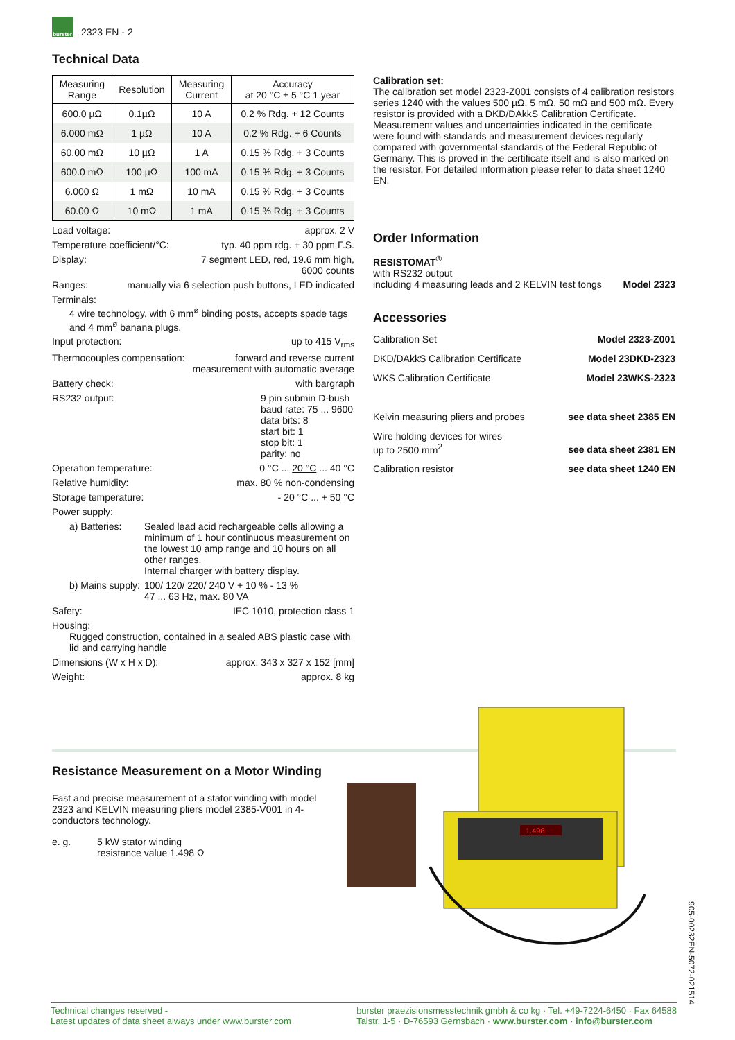burster
2323 EN - 2
Technical Data
| Measuring Range | Resolution | Measuring Current | Accuracy at 20 °C ± 5 °C 1 year |
| --- | --- | --- | --- |
| 600.0 µΩ | 0.1µΩ | 10 A | 0.2 % Rdg. + 12 Counts |
| 6.000 mΩ | 1 µΩ | 10 A | 0.2 % Rdg. + 6 Counts |
| 60.00 mΩ | 10 µΩ | 1 A | 0.15 % Rdg. + 3 Counts |
| 600.0 mΩ | 100 µΩ | 100 mA | 0.15 % Rdg. + 3 Counts |
| 6.000 Ω | 1 mΩ | 10 mA | 0.15 % Rdg. + 3 Counts |
| 60.00 Ω | 10 mΩ | 1 mA | 0.15 % Rdg. + 3 Counts |
Load voltage: approx. 2 V
Temperature coefficient/°C: typ. 40 ppm rdg. + 30 ppm F.S.
Display: 7 segment LED, red, 19.6 mm high,
6000 counts
Ranges: manually via 6 selection push buttons, LED indicated
Terminals:
4 wire technology, with 6 mm<sup>ø</sup> binding posts, accepts spade tags and 4 mm<sup>ø</sup> banana plugs.
Input protection: up to 415 V<sub>rms</sub>
Thermocouples compensation: forward and reverse current
measurement with automatic average
Battery check: with bargraph
RS232 output: 9 pin submin D-bush
baud rate: 75 ... 9600
data bits: 8
start bit: 1
stop bit: 1
parity: no
Operation temperature: 0 °C ... 20 °C ... 40 °C
Relative humidity: max. 80 % non-condensing
Storage temperature: - 20 °C ... + 50 °C
Power supply:
a) Batteries: Sealed lead acid rechargeable cells allowing a minimum of 1 hour continuous measurement on the lowest 10 amp range and 10 hours on all other ranges.
Internal charger with battery display.
b) Mains supply: 100/ 120/ 220/ 240 V + 10 % - 13 %
47 ... 63 Hz, max. 80 VA
Safety: IEC 1010, protection class 1
Housing:
Rugged construction, contained in a sealed ABS plastic case with lid and carrying handle
Dimensions (W x H x D): approx. 343 x 327 x 152 [mm]
Weight: approx. 8 kg
Calibration set:
The calibration set model 2323-Z001 consists of 4 calibration resistors series 1240 with the values 500 µΩ, 5 mΩ, 50 mΩ and 500 mΩ. Every resistor is provided with a DKD/DAkkS Calibration Certificate. Measurement values and uncertainties indicated in the certificate were found with standards and measurement devices regularly compared with governmental standards of the Federal Republic of Germany. This is proved in the certificate itself and is also marked on the resistor. For detailed information please refer to data sheet 1240 EN.
Order Information
RESISTOMAT<sup>®</sup>
with RS232 output
including 4 measuring leads and 2 KELVIN test tongs Model 2323
Accessories
Calibration Set Model 2323-Z001
DKD/DAkkS Calibration Certificate Model 23DKD-2323
WKS Calibration Certificate Model 23WKS-2323
Kelvin measuring pliers and probes see data sheet 2385 EN
Wire holding devices for wires
up to 2500 mm<sup>2</sup> see data sheet 2381 EN
Calibration resistor see data sheet 1240 EN
Resistance Measurement on a Motor Winding
Fast and precise measurement of a stator winding with model 2323 and KELVIN measuring pliers model 2385-V001 in 4-conductors technology.
e. g. 5 kW stator winding
resistance value 1.498 Ω
1.498
905-00232EN-5072-021514
Technical changes reserved -
Latest updates of data sheet always under www.burster.com burster praezisionsmesstechnik gmbh & co kg · Tel. +49-7224-6450 · Fax 64588
Talstr. 1-5 · D-76593 Gernsbach · www.burster.com · info@burster.com